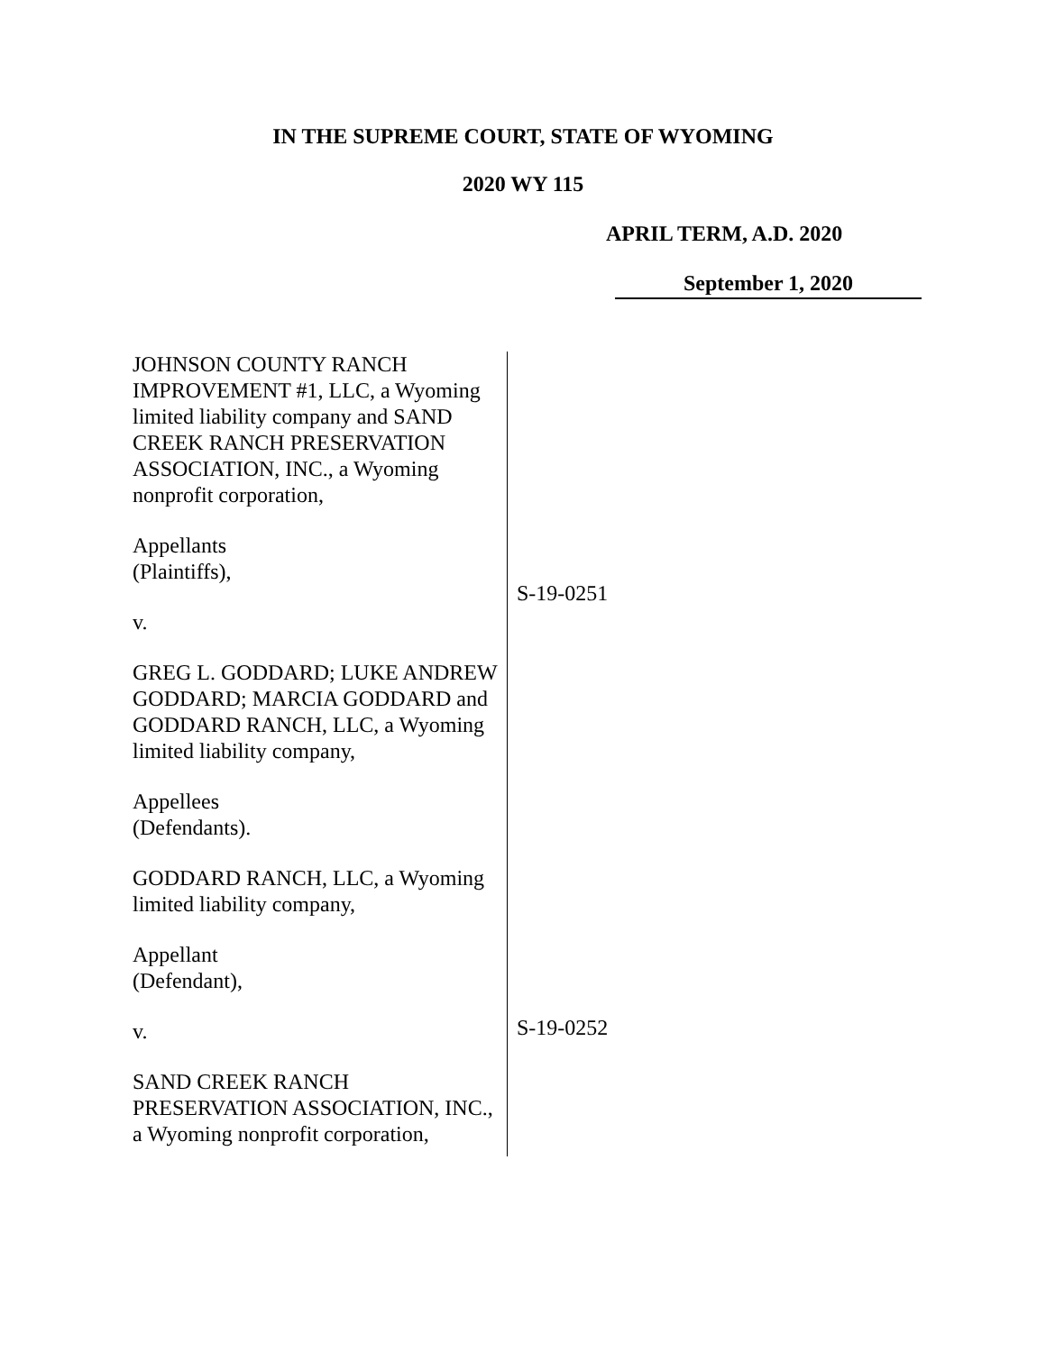IN THE SUPREME COURT, STATE OF WYOMING
2020 WY 115
APRIL TERM, A.D. 2020
September 1, 2020
JOHNSON COUNTY RANCH IMPROVEMENT #1, LLC, a Wyoming limited liability company and SAND CREEK RANCH PRESERVATION ASSOCIATION, INC., a Wyoming nonprofit corporation,
Appellants
(Plaintiffs),
v.
GREG L. GODDARD; LUKE ANDREW GODDARD; MARCIA GODDARD and GODDARD RANCH, LLC, a Wyoming limited liability company,
Appellees
(Defendants).
GODDARD RANCH, LLC, a Wyoming limited liability company,
Appellant
(Defendant),
v.
SAND CREEK RANCH PRESERVATION ASSOCIATION, INC., a Wyoming nonprofit corporation,
S-19-0251
S-19-0252